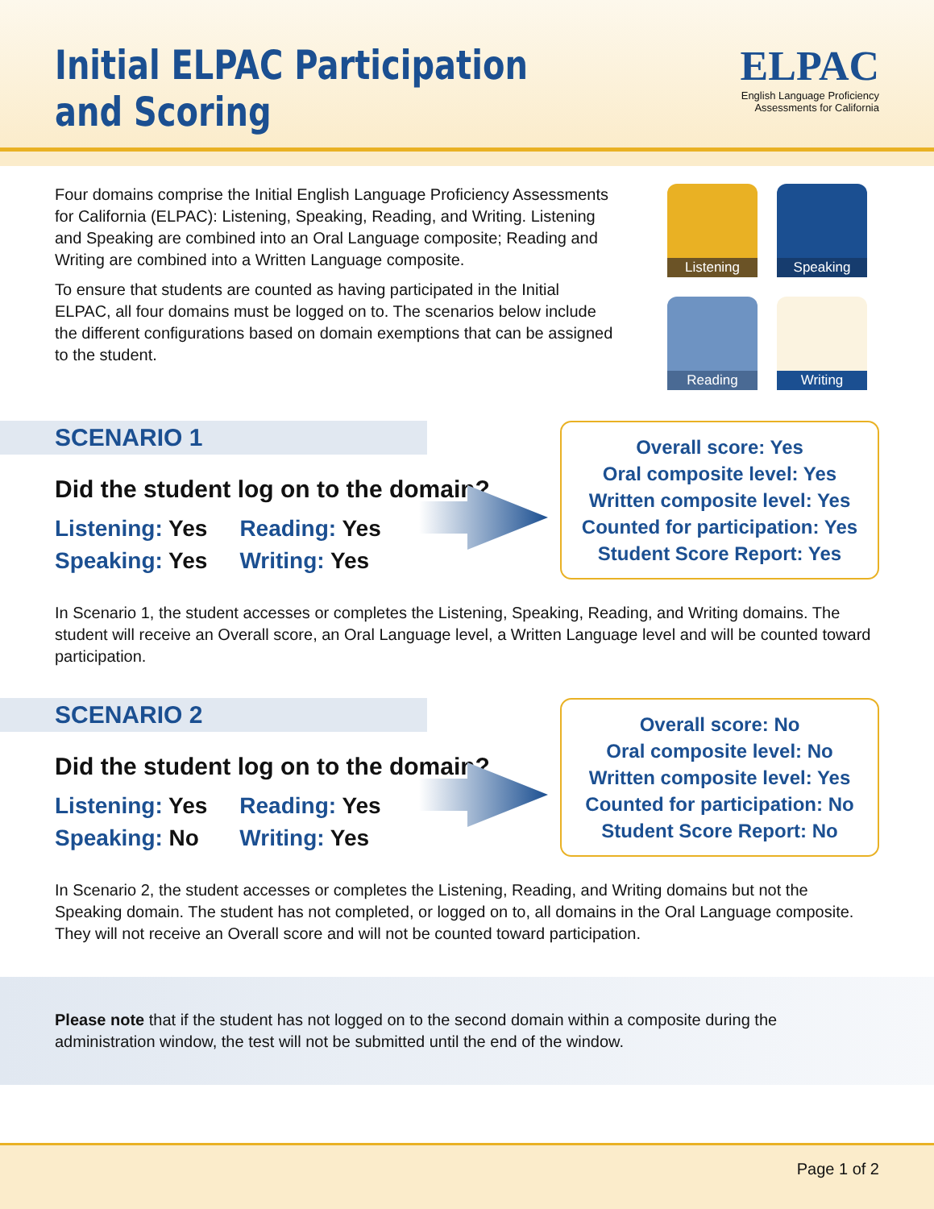Initial ELPAC Participation
and Scoring
ELPAC
English Language Proficiency
Assessments for California
Four domains comprise the Initial English Language Proficiency Assessments for California (ELPAC): Listening, Speaking, Reading, and Writing. Listening and Speaking are combined into an Oral Language composite; Reading and Writing are combined into a Written Language composite.
To ensure that students are counted as having participated in the Initial ELPAC, all four domains must be logged on to. The scenarios below include the different configurations based on domain exemptions that can be assigned to the student.
Listening
Speaking
Reading
Writing
SCENARIO 1
Did the student log on to the domain?
Listening: Yes
Speaking: Yes
Reading: Yes
Writing: Yes
Overall score: Yes
Oral composite level: Yes
Written composite level: Yes
Counted for participation: Yes
Student Score Report: Yes
In Scenario 1, the student accesses or completes the Listening, Speaking, Reading, and Writing domains. The student will receive an Overall score, an Oral Language level, a Written Language level and will be counted toward participation.
SCENARIO 2
Did the student log on to the domain?
Listening: Yes
Speaking: No
Reading: Yes
Writing: Yes
Overall score: No
Oral composite level: No
Written composite level: Yes
Counted for participation: No
Student Score Report: No
In Scenario 2, the student accesses or completes the Listening, Reading, and Writing domains but not the Speaking domain. The student has not completed, or logged on to, all domains in the Oral Language composite. They will not receive an Overall score and will not be counted toward participation.
Please note that if the student has not logged on to the second domain within a composite during the administration window, the test will not be submitted until the end of the window.
Page 1 of 2